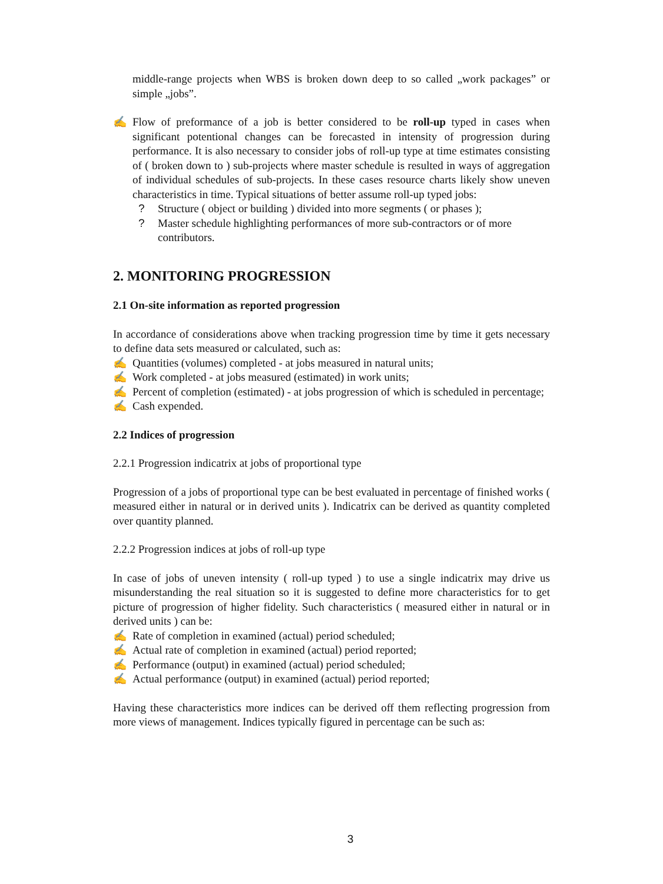middle-range projects when WBS is broken down deep to so called „work packages” or simple „jobs”.
✍ Flow of preformance of a job is better considered to be roll-up typed in cases when significant potentional changes can be forecasted in intensity of progression during performance. It is also necessary to consider jobs of roll-up type at time estimates consisting of ( broken down to ) sub-projects where master schedule is resulted in ways of aggregation of individual schedules of sub-projects. In these cases resource charts likely show uneven characteristics in time. Typical situations of better assume roll-up typed jobs:
? Structure ( object or building ) divided into more segments ( or phases );
? Master schedule highlighting performances of more sub-contractors or of more contributors.
2. MONITORING PROGRESSION
2.1 On-site information as reported progression
In accordance of considerations above when tracking progression time by time it gets necessary to define data sets measured or calculated, such as:
✍ Quantities (volumes) completed - at jobs measured in natural units;
✍ Work completed - at jobs measured (estimated) in work units;
✍ Percent of completion (estimated) - at jobs progression of which is scheduled in percentage;
✍ Cash expended.
2.2 Indices of progression
2.2.1 Progression indicatrix at jobs of proportional type
Progression of a jobs of proportional type can be best evaluated in percentage of finished works ( measured either in natural or in derived units ). Indicatrix can be derived as quantity completed over quantity planned.
2.2.2 Progression indices at jobs of roll-up type
In case of jobs of uneven intensity ( roll-up typed ) to use a single indicatrix may drive us misunderstanding the real situation so it is suggested to define more characteristics for to get picture of progression of higher fidelity. Such characteristics ( measured either in natural or in derived units ) can be:
✍ Rate of completion in examined (actual) period scheduled;
✍ Actual rate of completion in examined (actual) period reported;
✍ Performance (output) in examined (actual) period scheduled;
✍ Actual performance (output) in examined (actual) period reported;
Having these characteristics more indices can be derived off them reflecting progression from more views of management. Indices typically figured in percentage can be such as:
3